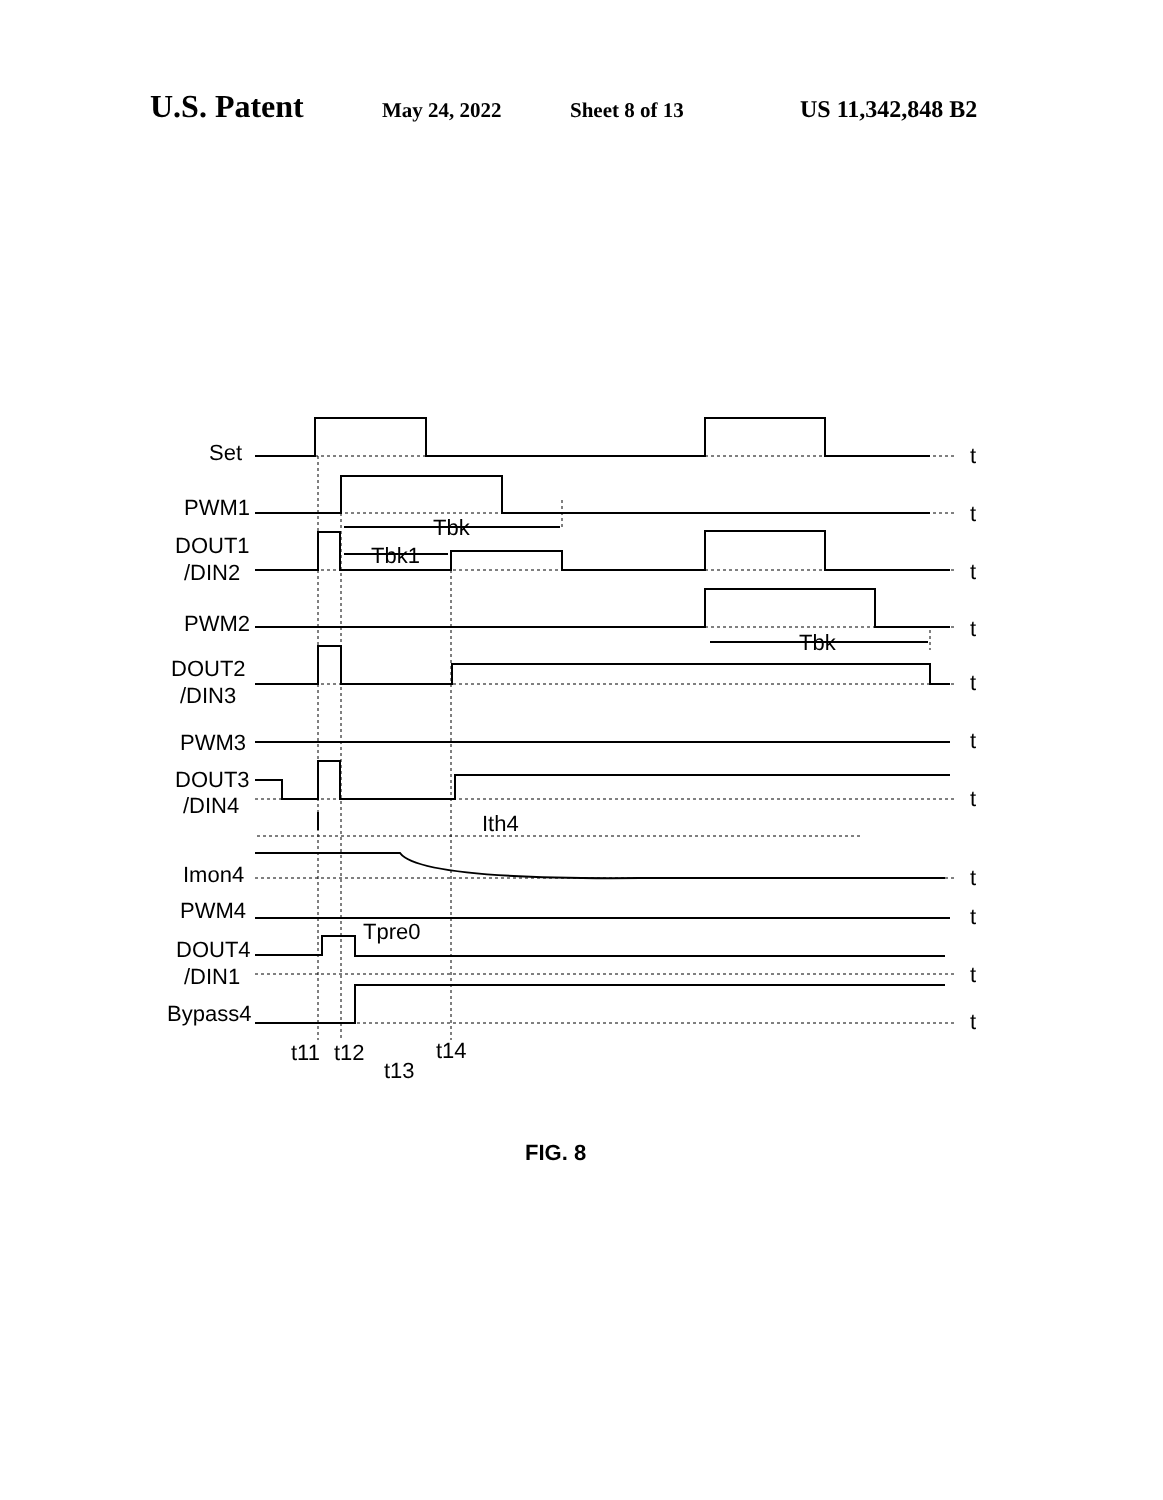U.S. Patent May 24, 2022 Sheet 8 of 13 US 11,342,848 B2
Set
PWM1
DOUT1
/DIN2
PWM2
DOUT2
/DIN3
PWM3
DOUT3
/DIN4
Ith4
Imon4
PWM4
DOUT4
/DIN1
Bypass4
Tbk
Tbk1
Tbk
Tpre0
t11
t12
t13
t14
t
t
t
t
t
t
t
t
t
t
t
FIG. 8